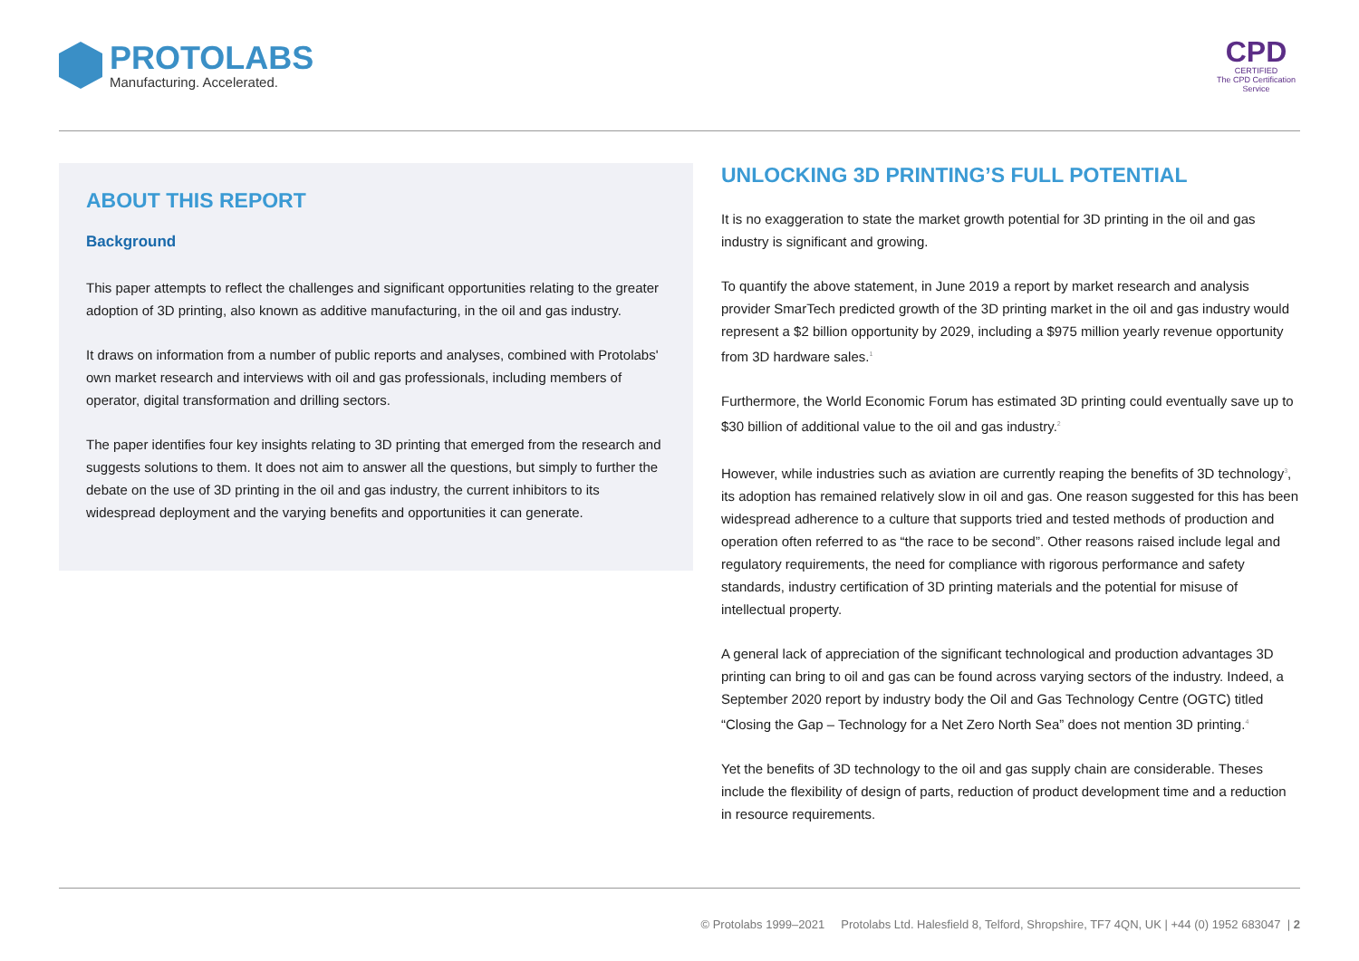PROTOLABS
Manufacturing. Accelerated.
CPD
CERTIFIED
The CPD Certification
Service
ABOUT THIS REPORT
Background
This paper attempts to reflect the challenges and significant opportunities relating to the greater adoption of 3D printing, also known as additive manufacturing, in the oil and gas industry.
It draws on information from a number of public reports and analyses, combined with Protolabs' own market research and interviews with oil and gas professionals, including members of operator, digital transformation and drilling sectors.
The paper identifies four key insights relating to 3D printing that emerged from the research and suggests solutions to them. It does not aim to answer all the questions, but simply to further the debate on the use of 3D printing in the oil and gas industry, the current inhibitors to its widespread deployment and the varying benefits and opportunities it can generate.
UNLOCKING 3D PRINTING’S FULL POTENTIAL
It is no exaggeration to state the market growth potential for 3D printing in the oil and gas industry is significant and growing.
To quantify the above statement, in June 2019 a report by market research and analysis provider SmarTech predicted growth of the 3D printing market in the oil and gas industry would represent a $2 billion opportunity by 2029, including a $975 million yearly revenue opportunity from 3D hardware sales.<sup>1</sup>
Furthermore, the World Economic Forum has estimated 3D printing could eventually save up to $30 billion of additional value to the oil and gas industry.<sup>2</sup>
However, while industries such as aviation are currently reaping the benefits of 3D technology<sup>3</sup>, its adoption has remained relatively slow in oil and gas. One reason suggested for this has been widespread adherence to a culture that supports tried and tested methods of production and operation often referred to as “the race to be second”. Other reasons raised include legal and regulatory requirements, the need for compliance with rigorous performance and safety standards, industry certification of 3D printing materials and the potential for misuse of intellectual property.
A general lack of appreciation of the significant technological and production advantages 3D printing can bring to oil and gas can be found across varying sectors of the industry. Indeed, a September 2020 report by industry body the Oil and Gas Technology Centre (OGTC) titled “Closing the Gap – Technology for a Net Zero North Sea” does not mention 3D printing.<sup>4</sup>
Yet the benefits of 3D technology to the oil and gas supply chain are considerable. Theses include the flexibility of design of parts, reduction of product development time and a reduction in resource requirements.
© Protolabs 1999–2021 Protolabs Ltd. Halesfield 8, Telford, Shropshire, TF7 4QN, UK | +44 (0) 1952 683047 | 2